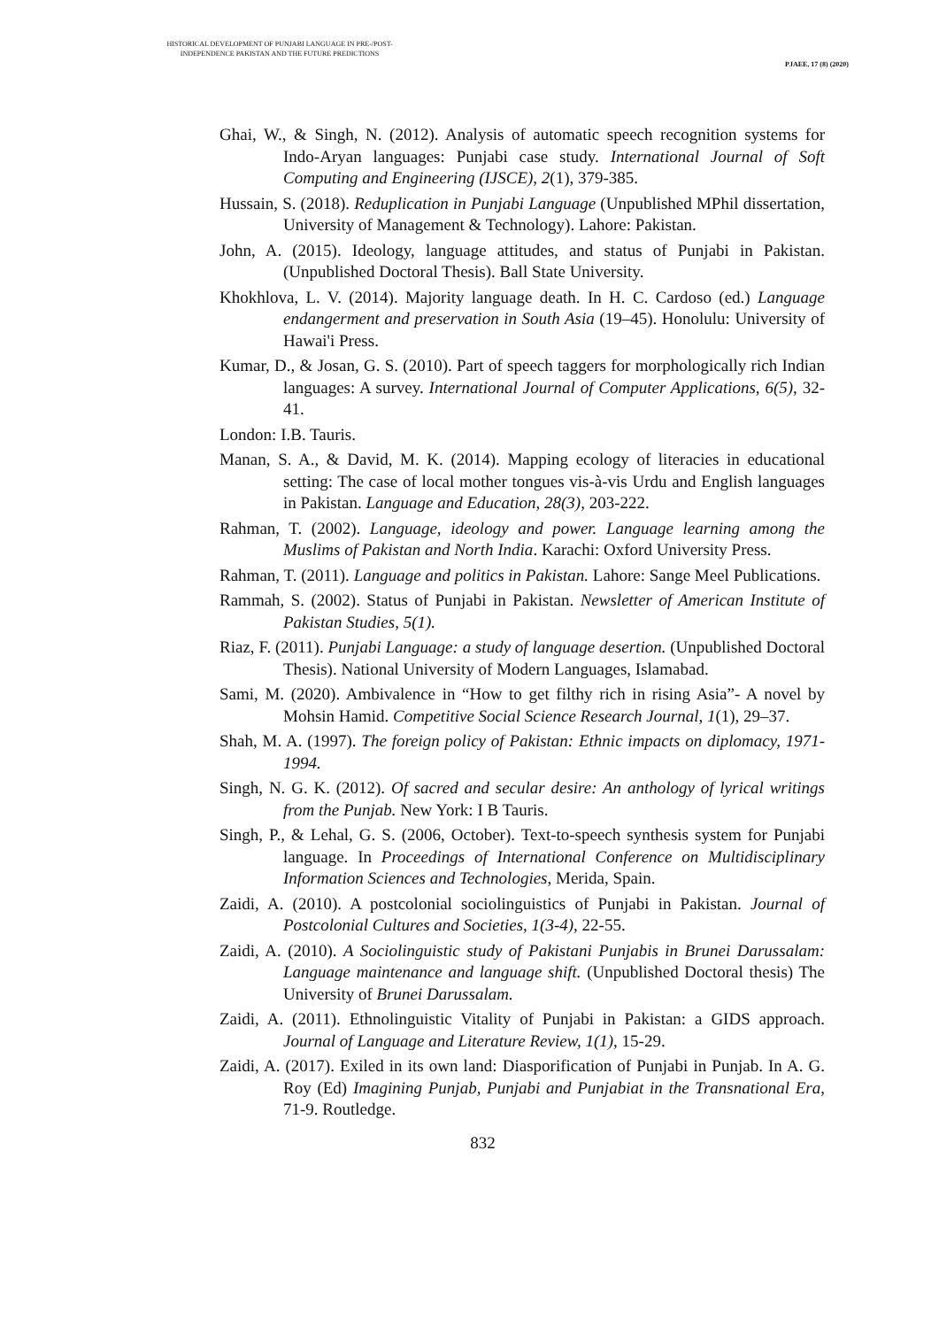HISTORICAL DEVELOPMENT OF PUNJABI LANGUAGE IN PRE-/POST-
INDEPENDENCE PAKISTAN AND THE FUTURE PREDICTIONS
PJAEE, 17 (8) (2020)
Ghai, W., & Singh, N. (2012). Analysis of automatic speech recognition systems for Indo-Aryan languages: Punjabi case study. International Journal of Soft Computing and Engineering (IJSCE), 2(1), 379-385.
Hussain, S. (2018). Reduplication in Punjabi Language (Unpublished MPhil dissertation, University of Management & Technology). Lahore: Pakistan.
John, A. (2015). Ideology, language attitudes, and status of Punjabi in Pakistan. (Unpublished Doctoral Thesis). Ball State University.
Khokhlova, L. V. (2014). Majority language death. In H. C. Cardoso (ed.) Language endangerment and preservation in South Asia (19–45). Honolulu: University of Hawai'i Press.
Kumar, D., & Josan, G. S. (2010). Part of speech taggers for morphologically rich Indian languages: A survey. International Journal of Computer Applications, 6(5), 32-41.
London: I.B. Tauris.
Manan, S. A., & David, M. K. (2014). Mapping ecology of literacies in educational setting: The case of local mother tongues vis-à-vis Urdu and English languages in Pakistan. Language and Education, 28(3), 203-222.
Rahman, T. (2002). Language, ideology and power. Language learning among the Muslims of Pakistan and North India. Karachi: Oxford University Press.
Rahman, T. (2011). Language and politics in Pakistan. Lahore: Sange Meel Publications.
Rammah, S. (2002). Status of Punjabi in Pakistan. Newsletter of American Institute of Pakistan Studies, 5(1).
Riaz, F. (2011). Punjabi Language: a study of language desertion. (Unpublished Doctoral Thesis). National University of Modern Languages, Islamabad.
Sami, M. (2020). Ambivalence in “How to get filthy rich in rising Asia”- A novel by Mohsin Hamid. Competitive Social Science Research Journal, 1(1), 29–37.
Shah, M. A. (1997). The foreign policy of Pakistan: Ethnic impacts on diplomacy, 1971-1994.
Singh, N. G. K. (2012). Of sacred and secular desire: An anthology of lyrical writings from the Punjab. New York: I B Tauris.
Singh, P., & Lehal, G. S. (2006, October). Text-to-speech synthesis system for Punjabi language. In Proceedings of International Conference on Multidisciplinary Information Sciences and Technologies, Merida, Spain.
Zaidi, A. (2010). A postcolonial sociolinguistics of Punjabi in Pakistan. Journal of Postcolonial Cultures and Societies, 1(3-4), 22-55.
Zaidi, A. (2010). A Sociolinguistic study of Pakistani Punjabis in Brunei Darussalam: Language maintenance and language shift. (Unpublished Doctoral thesis) The University of Brunei Darussalam.
Zaidi, A. (2011). Ethnolinguistic Vitality of Punjabi in Pakistan: a GIDS approach. Journal of Language and Literature Review, 1(1), 15-29.
Zaidi, A. (2017). Exiled in its own land: Diasporification of Punjabi in Punjab. In A. G. Roy (Ed) Imagining Punjab, Punjabi and Punjabiat in the Transnational Era, 71-9. Routledge.
832